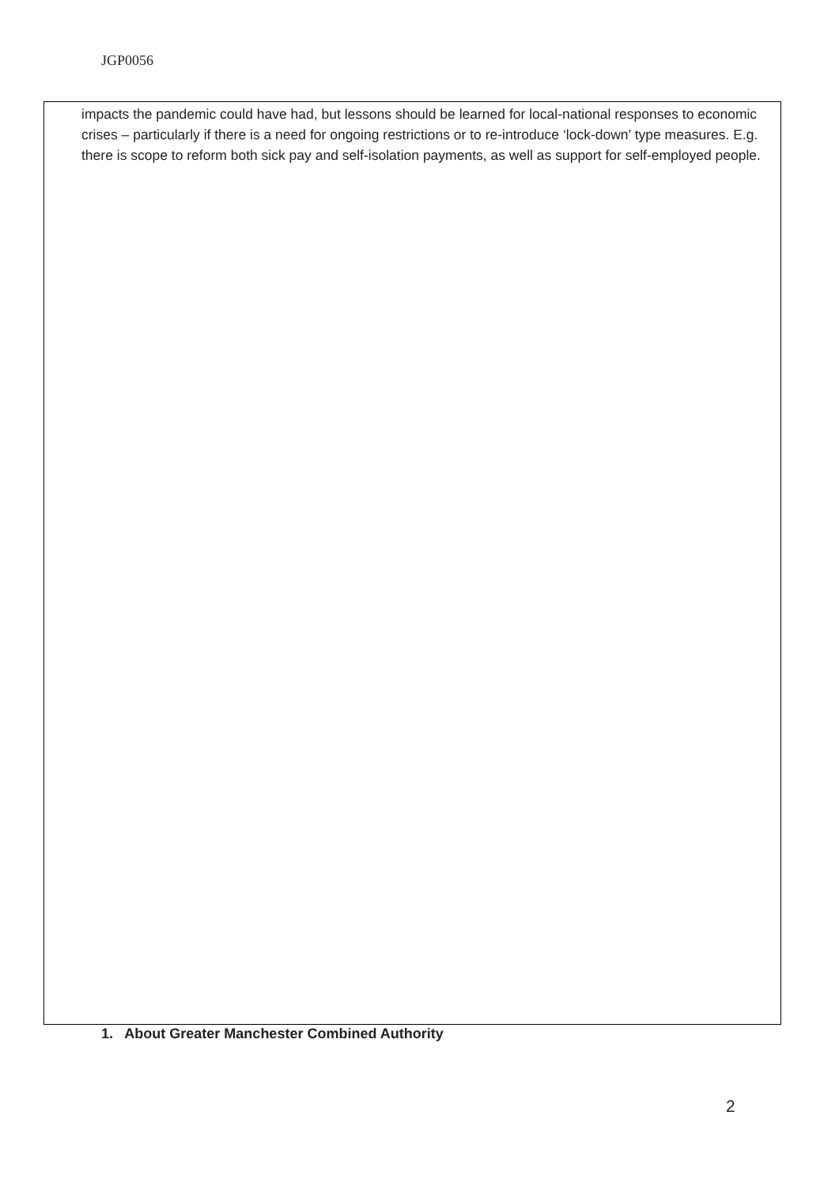JGP0056
impacts the pandemic could have had, but lessons should be learned for local-national responses to economic crises – particularly if there is a need for ongoing restrictions or to re-introduce ‘lock-down’ type measures. E.g. there is scope to reform both sick pay and self-isolation payments, as well as support for self-employed people.
1. About Greater Manchester Combined Authority
2